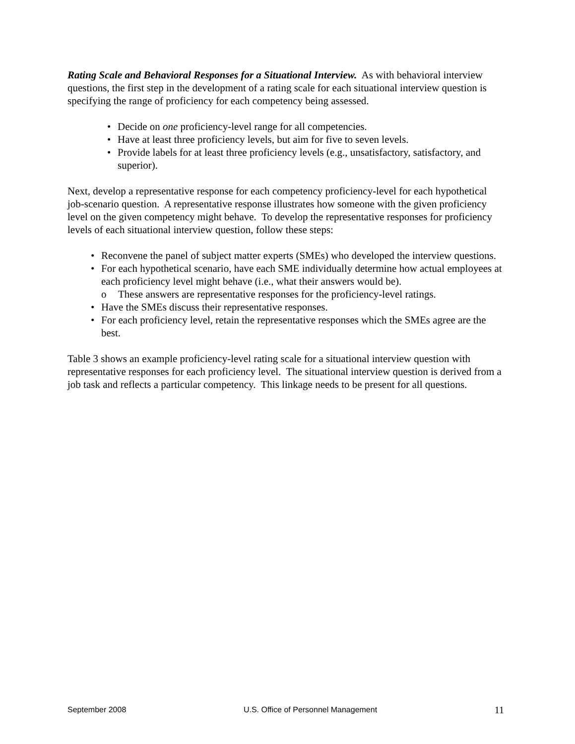Rating Scale and Behavioral Responses for a Situational Interview. As with behavioral interview questions, the first step in the development of a rating scale for each situational interview question is specifying the range of proficiency for each competency being assessed.
• Decide on one proficiency-level range for all competencies.
• Have at least three proficiency levels, but aim for five to seven levels.
• Provide labels for at least three proficiency levels (e.g., unsatisfactory, satisfactory, and superior).
Next, develop a representative response for each competency proficiency-level for each hypothetical job-scenario question. A representative response illustrates how someone with the given proficiency level on the given competency might behave. To develop the representative responses for proficiency levels of each situational interview question, follow these steps:
• Reconvene the panel of subject matter experts (SMEs) who developed the interview questions.
• For each hypothetical scenario, have each SME individually determine how actual employees at each proficiency level might behave (i.e., what their answers would be).
o These answers are representative responses for the proficiency-level ratings.
• Have the SMEs discuss their representative responses.
• For each proficiency level, retain the representative responses which the SMEs agree are the best.
Table 3 shows an example proficiency-level rating scale for a situational interview question with representative responses for each proficiency level. The situational interview question is derived from a job task and reflects a particular competency. This linkage needs to be present for all questions.
September 2008 U.S. Office of Personnel Management 11